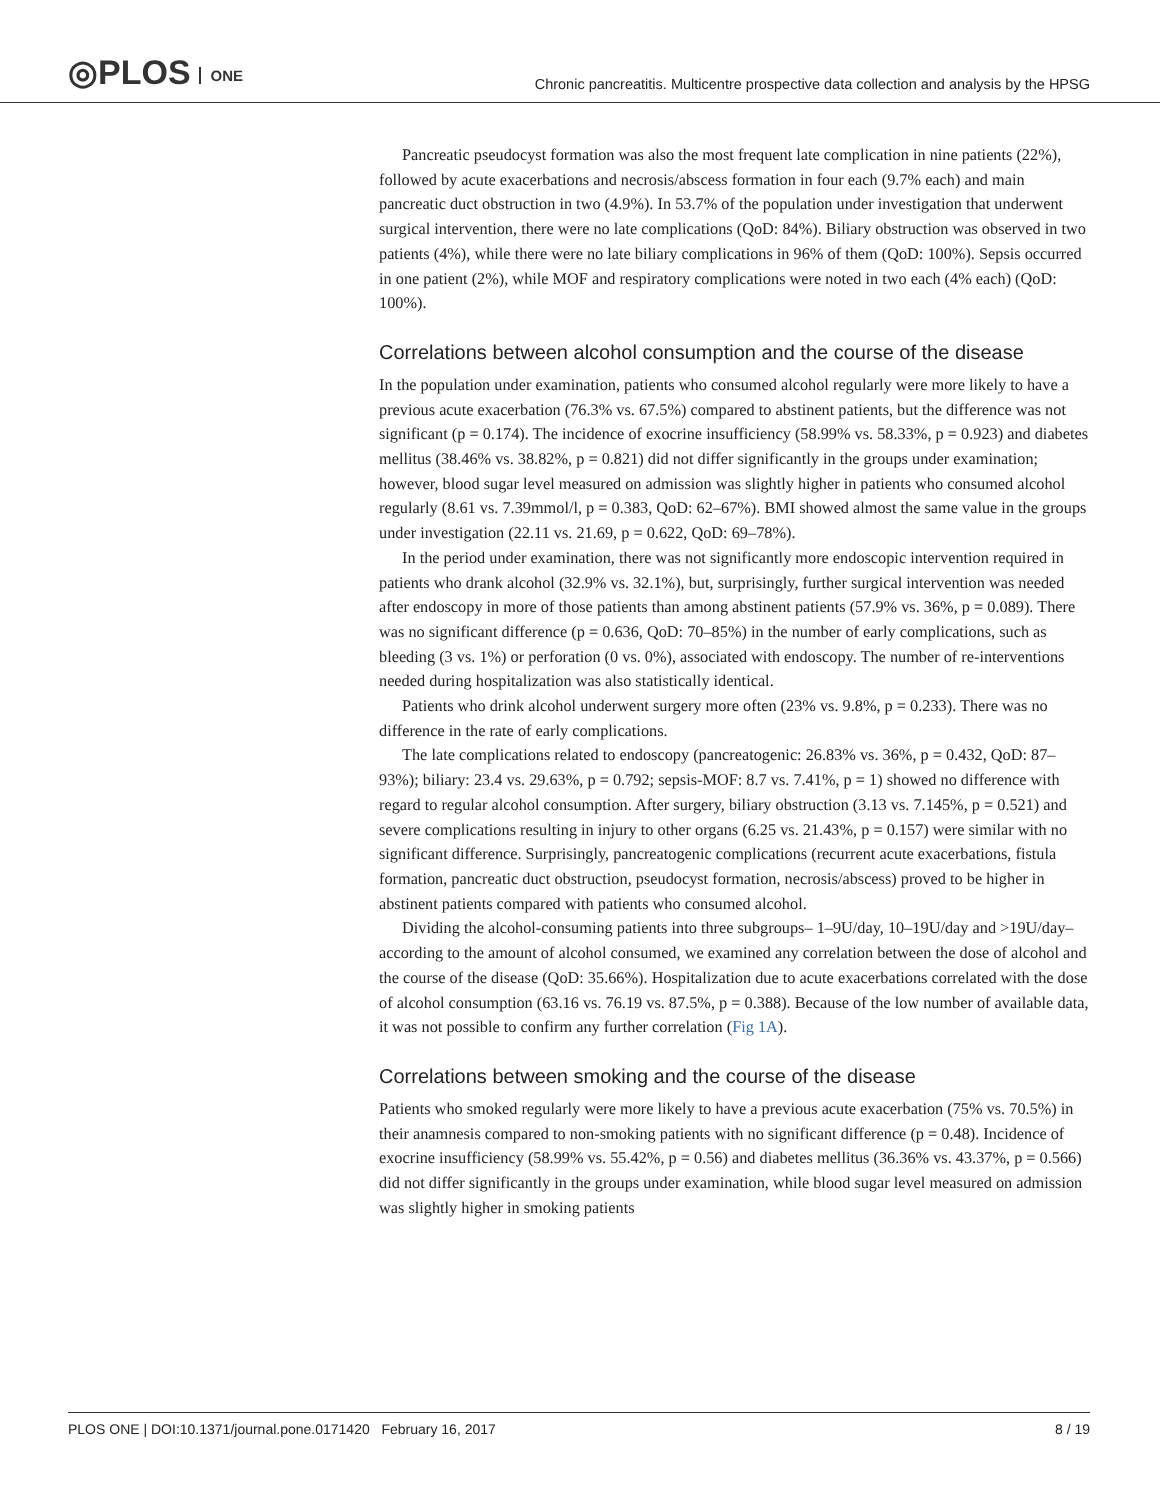◎PLOS ONE
Chronic pancreatitis. Multicentre prospective data collection and analysis by the HPSG
Pancreatic pseudocyst formation was also the most frequent late complication in nine patients (22%), followed by acute exacerbations and necrosis/abscess formation in four each (9.7% each) and main pancreatic duct obstruction in two (4.9%). In 53.7% of the population under investigation that underwent surgical intervention, there were no late complications (QoD: 84%). Biliary obstruction was observed in two patients (4%), while there were no late biliary complications in 96% of them (QoD: 100%). Sepsis occurred in one patient (2%), while MOF and respiratory complications were noted in two each (4% each) (QoD: 100%).
Correlations between alcohol consumption and the course of the disease
In the population under examination, patients who consumed alcohol regularly were more likely to have a previous acute exacerbation (76.3% vs. 67.5%) compared to abstinent patients, but the difference was not significant (p = 0.174). The incidence of exocrine insufficiency (58.99% vs. 58.33%, p = 0.923) and diabetes mellitus (38.46% vs. 38.82%, p = 0.821) did not differ significantly in the groups under examination; however, blood sugar level measured on admission was slightly higher in patients who consumed alcohol regularly (8.61 vs. 7.39mmol/l, p = 0.383, QoD: 62–67%). BMI showed almost the same value in the groups under investigation (22.11 vs. 21.69, p = 0.622, QoD: 69–78%).
In the period under examination, there was not significantly more endoscopic intervention required in patients who drank alcohol (32.9% vs. 32.1%), but, surprisingly, further surgical intervention was needed after endoscopy in more of those patients than among abstinent patients (57.9% vs. 36%, p = 0.089). There was no significant difference (p = 0.636, QoD: 70–85%) in the number of early complications, such as bleeding (3 vs. 1%) or perforation (0 vs. 0%), associated with endoscopy. The number of re-interventions needed during hospitalization was also statistically identical.
Patients who drink alcohol underwent surgery more often (23% vs. 9.8%, p = 0.233). There was no difference in the rate of early complications.
The late complications related to endoscopy (pancreatogenic: 26.83% vs. 36%, p = 0.432, QoD: 87–93%); biliary: 23.4 vs. 29.63%, p = 0.792; sepsis-MOF: 8.7 vs. 7.41%, p = 1) showed no difference with regard to regular alcohol consumption. After surgery, biliary obstruction (3.13 vs. 7.145%, p = 0.521) and severe complications resulting in injury to other organs (6.25 vs. 21.43%, p = 0.157) were similar with no significant difference. Surprisingly, pancreatogenic complications (recurrent acute exacerbations, fistula formation, pancreatic duct obstruction, pseudocyst formation, necrosis/abscess) proved to be higher in abstinent patients compared with patients who consumed alcohol.
Dividing the alcohol-consuming patients into three subgroups– 1–9U/day, 10–19U/day and >19U/day–according to the amount of alcohol consumed, we examined any correlation between the dose of alcohol and the course of the disease (QoD: 35.66%). Hospitalization due to acute exacerbations correlated with the dose of alcohol consumption (63.16 vs. 76.19 vs. 87.5%, p = 0.388). Because of the low number of available data, it was not possible to confirm any further correlation (Fig 1A).
Correlations between smoking and the course of the disease
Patients who smoked regularly were more likely to have a previous acute exacerbation (75% vs. 70.5%) in their anamnesis compared to non-smoking patients with no significant difference (p = 0.48). Incidence of exocrine insufficiency (58.99% vs. 55.42%, p = 0.56) and diabetes mellitus (36.36% vs. 43.37%, p = 0.566) did not differ significantly in the groups under examination, while blood sugar level measured on admission was slightly higher in smoking patients
PLOS ONE | DOI:10.1371/journal.pone.0171420 February 16, 2017 8 / 19